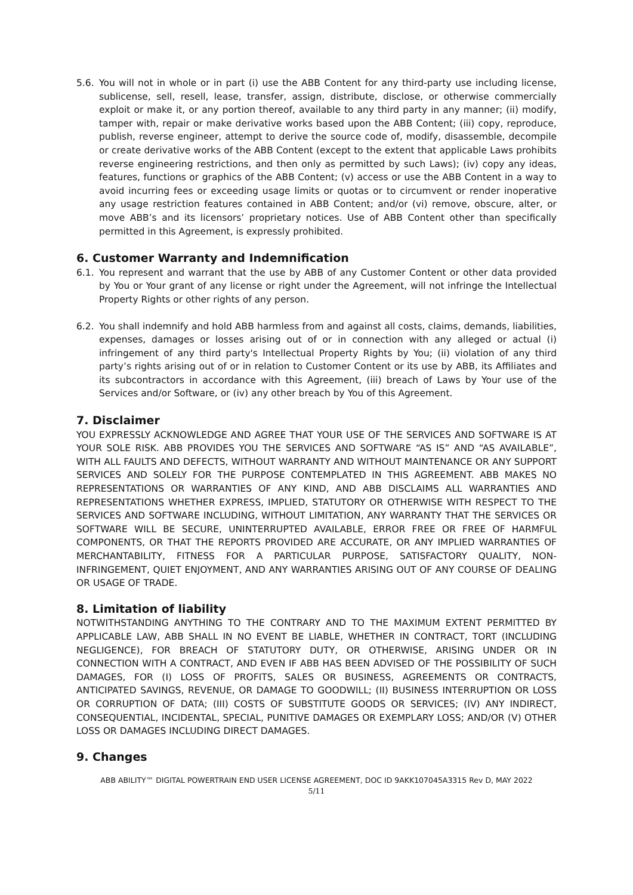5.6. You will not in whole or in part (i) use the ABB Content for any third-party use including license, sublicense, sell, resell, lease, transfer, assign, distribute, disclose, or otherwise commercially exploit or make it, or any portion thereof, available to any third party in any manner; (ii) modify, tamper with, repair or make derivative works based upon the ABB Content; (iii) copy, reproduce, publish, reverse engineer, attempt to derive the source code of, modify, disassemble, decompile or create derivative works of the ABB Content (except to the extent that applicable Laws prohibits reverse engineering restrictions, and then only as permitted by such Laws); (iv) copy any ideas, features, functions or graphics of the ABB Content; (v) access or use the ABB Content in a way to avoid incurring fees or exceeding usage limits or quotas or to circumvent or render inoperative any usage restriction features contained in ABB Content; and/or (vi) remove, obscure, alter, or move ABB’s and its licensors’ proprietary notices. Use of ABB Content other than specifically permitted in this Agreement, is expressly prohibited.
6. Customer Warranty and Indemnification
6.1. You represent and warrant that the use by ABB of any Customer Content or other data provided by You or Your grant of any license or right under the Agreement, will not infringe the Intellectual Property Rights or other rights of any person.
6.2. You shall indemnify and hold ABB harmless from and against all costs, claims, demands, liabilities, expenses, damages or losses arising out of or in connection with any alleged or actual (i) infringement of any third party's Intellectual Property Rights by You; (ii) violation of any third party’s rights arising out of or in relation to Customer Content or its use by ABB, its Affiliates and its subcontractors in accordance with this Agreement, (iii) breach of Laws by Your use of the Services and/or Software, or (iv) any other breach by You of this Agreement.
7. Disclaimer
YOU EXPRESSLY ACKNOWLEDGE AND AGREE THAT YOUR USE OF THE SERVICES AND SOFTWARE IS AT YOUR SOLE RISK. ABB PROVIDES YOU THE SERVICES AND SOFTWARE “AS IS” AND “AS AVAILABLE”, WITH ALL FAULTS AND DEFECTS, WITHOUT WARRANTY AND WITHOUT MAINTENANCE OR ANY SUPPORT SERVICES AND SOLELY FOR THE PURPOSE CONTEMPLATED IN THIS AGREEMENT. ABB MAKES NO REPRESENTATIONS OR WARRANTIES OF ANY KIND, AND ABB DISCLAIMS ALL WARRANTIES AND REPRESENTATIONS WHETHER EXPRESS, IMPLIED, STATUTORY OR OTHERWISE WITH RESPECT TO THE SERVICES AND SOFTWARE INCLUDING, WITHOUT LIMITATION, ANY WARRANTY THAT THE SERVICES OR SOFTWARE WILL BE SECURE, UNINTERRUPTED AVAILABLE, ERROR FREE OR FREE OF HARMFUL COMPONENTS, OR THAT THE REPORTS PROVIDED ARE ACCURATE, OR ANY IMPLIED WARRANTIES OF MERCHANTABILITY, FITNESS FOR A PARTICULAR PURPOSE, SATISFACTORY QUALITY, NON-INFRINGEMENT, QUIET ENJOYMENT, AND ANY WARRANTIES ARISING OUT OF ANY COURSE OF DEALING OR USAGE OF TRADE.
8. Limitation of liability
NOTWITHSTANDING ANYTHING TO THE CONTRARY AND TO THE MAXIMUM EXTENT PERMITTED BY APPLICABLE LAW, ABB SHALL IN NO EVENT BE LIABLE, WHETHER IN CONTRACT, TORT (INCLUDING NEGLIGENCE), FOR BREACH OF STATUTORY DUTY, OR OTHERWISE, ARISING UNDER OR IN CONNECTION WITH A CONTRACT, AND EVEN IF ABB HAS BEEN ADVISED OF THE POSSIBILITY OF SUCH DAMAGES, FOR (I) LOSS OF PROFITS, SALES OR BUSINESS, AGREEMENTS OR CONTRACTS, ANTICIPATED SAVINGS, REVENUE, OR DAMAGE TO GOODWILL; (II) BUSINESS INTERRUPTION OR LOSS OR CORRUPTION OF DATA; (III) COSTS OF SUBSTITUTE GOODS OR SERVICES; (IV) ANY INDIRECT, CONSEQUENTIAL, INCIDENTAL, SPECIAL, PUNITIVE DAMAGES OR EXEMPLARY LOSS; AND/OR (V) OTHER LOSS OR DAMAGES INCLUDING DIRECT DAMAGES.
9. Changes
ABB ABILITY™ DIGITAL POWERTRAIN END USER LICENSE AGREEMENT, DOC ID 9AKK107045A3315 Rev D, MAY 2022
5/11